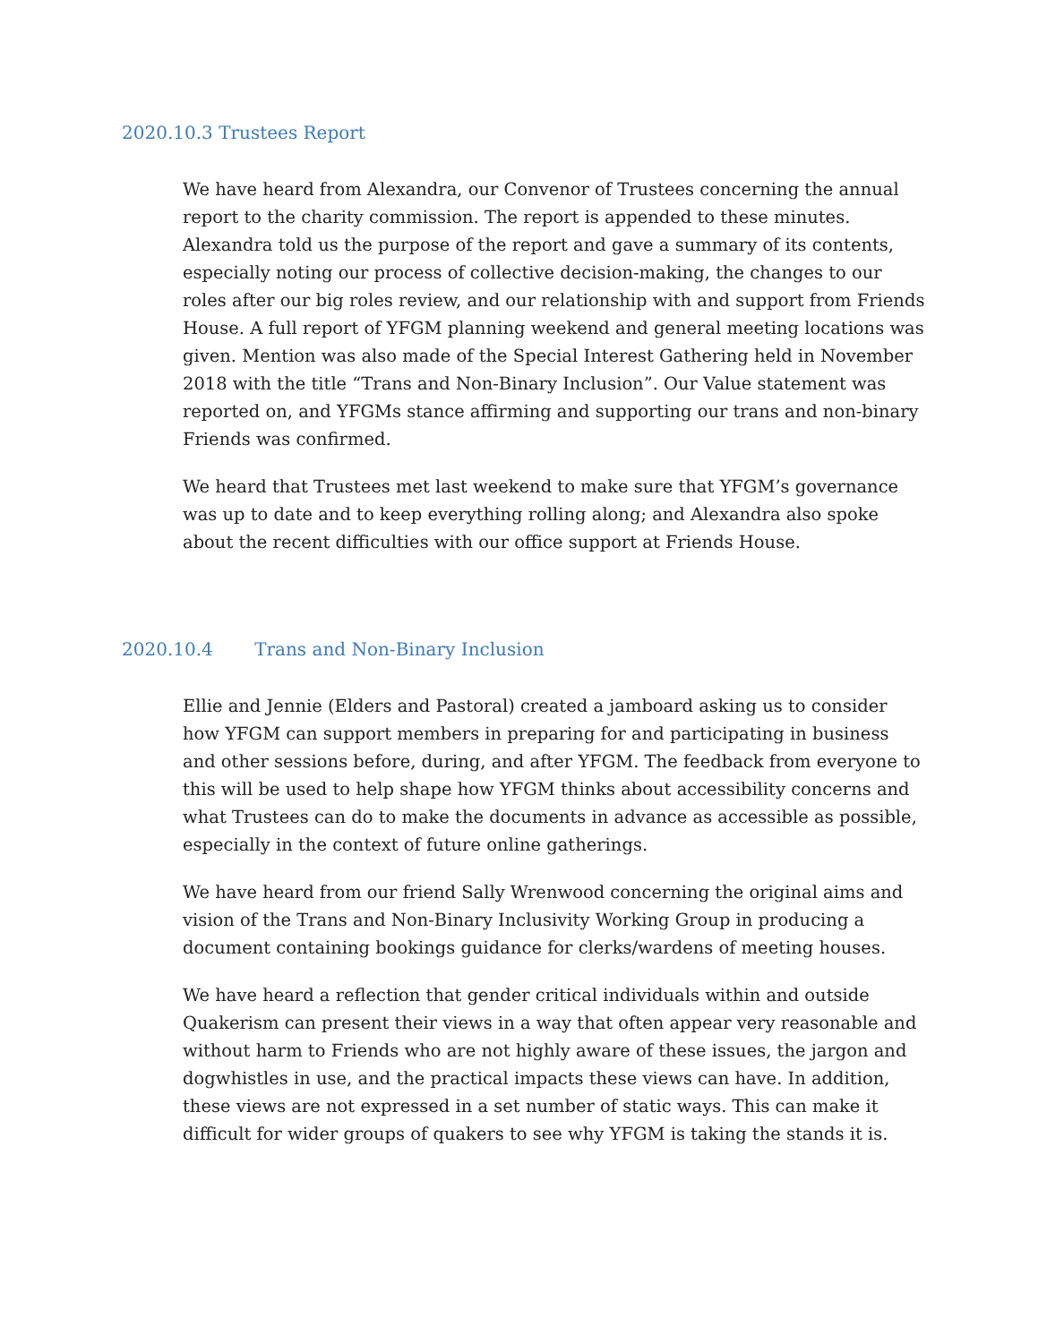2020.10.3 Trustees Report
We have heard from Alexandra, our Convenor of Trustees concerning the annual report to the charity commission. The report is appended to these minutes. Alexandra told us the purpose of the report and gave a summary of its contents, especially noting our process of collective decision-making, the changes to our roles after our big roles review, and our relationship with and support from Friends House. A full report of YFGM planning weekend and general meeting locations was given. Mention was also made of the Special Interest Gathering held in November 2018 with the title “Trans and Non-Binary Inclusion”. Our Value statement was reported on, and YFGMs stance affirming and supporting our trans and non-binary Friends was confirmed.
We heard that Trustees met last weekend to make sure that YFGM’s governance was up to date and to keep everything rolling along; and Alexandra also spoke about the recent difficulties with our office support at Friends House.
2020.10.4 Trans and Non-Binary Inclusion
Ellie and Jennie (Elders and Pastoral) created a jamboard asking us to consider how YFGM can support members in preparing for and participating in business and other sessions before, during, and after YFGM. The feedback from everyone to this will be used to help shape how YFGM thinks about accessibility concerns and what Trustees can do to make the documents in advance as accessible as possible, especially in the context of future online gatherings.
We have heard from our friend Sally Wrenwood concerning the original aims and vision of the Trans and Non-Binary Inclusivity Working Group in producing a document containing bookings guidance for clerks/wardens of meeting houses.
We have heard a reflection that gender critical individuals within and outside Quakerism can present their views in a way that often appear very reasonable and without harm to Friends who are not highly aware of these issues, the jargon and dogwhistles in use, and the practical impacts these views can have. In addition, these views are not expressed in a set number of static ways. This can make it difficult for wider groups of quakers to see why YFGM is taking the stands it is.